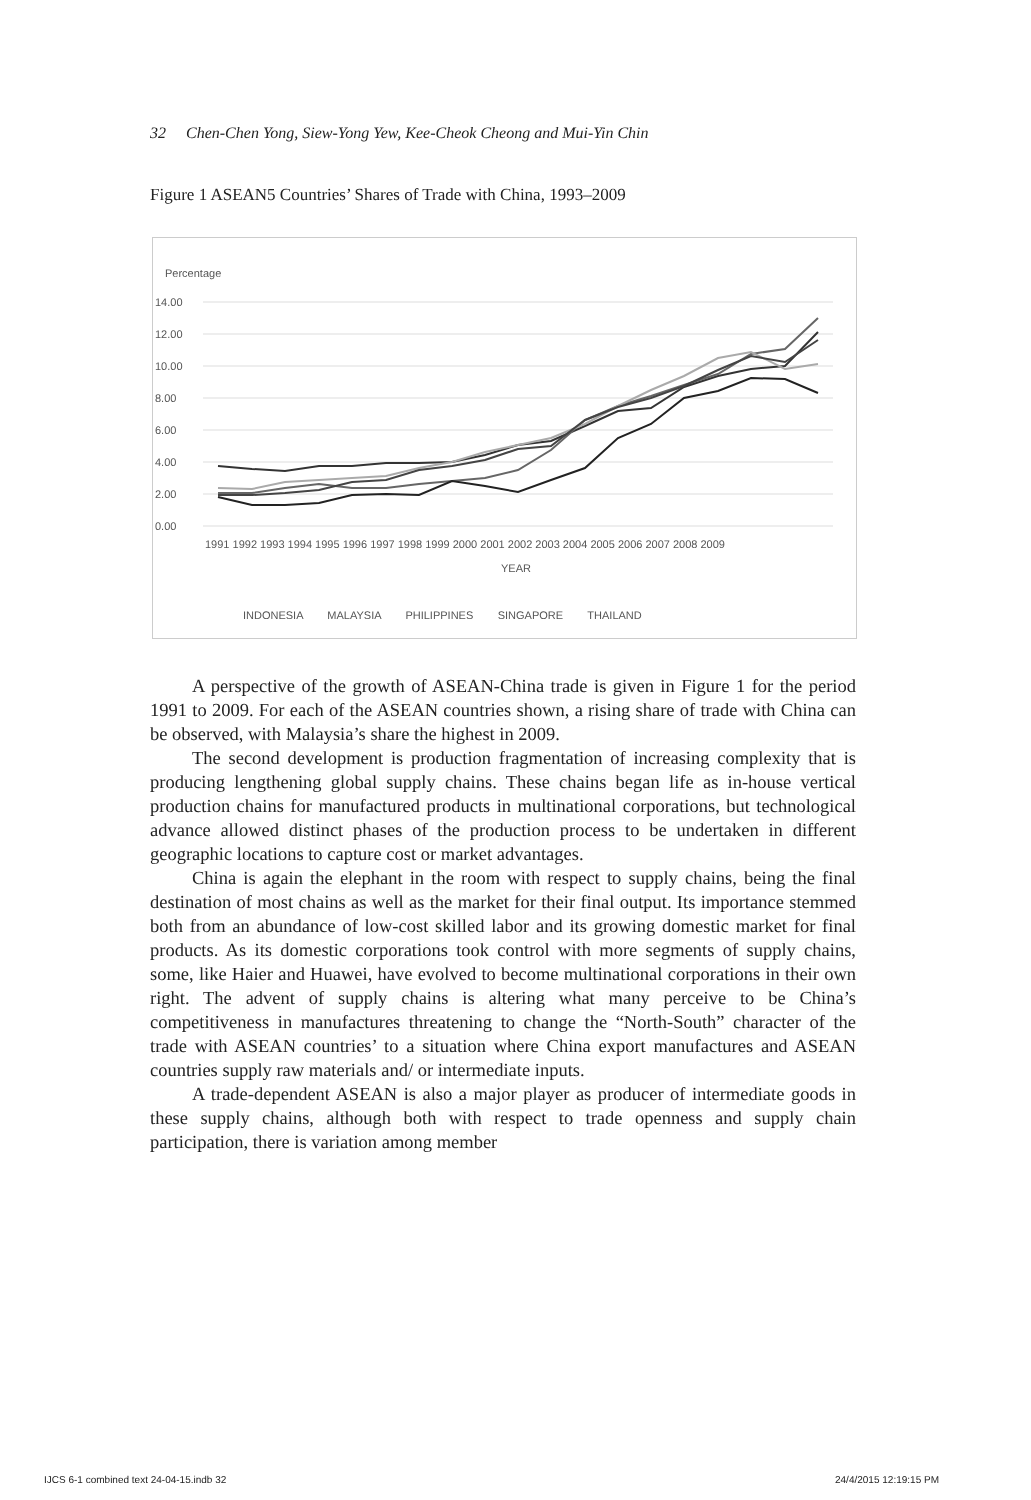32 Chen-Chen Yong, Siew-Yong Yew, Kee-Cheok Cheong and Mui-Yin Chin
Figure 1 ASEAN5 Countries’ Shares of Trade with China, 1993–2009
Percentage
14.00
12.00
10.00
8.00
6.00
4.00
2.00
0.00
1991 1992 1993 1994 1995 1996 1997 1998 1999 2000 2001 2002 2003 2004 2005 2006 2007 2008 2009
YEAR
INDONESIA MALAYSIA PHILIPPINES SINGAPORE THAILAND
A perspective of the growth of ASEAN-China trade is given in Figure 1 for the period 1991 to 2009. For each of the ASEAN countries shown, a rising share of trade with China can be observed, with Malaysia’s share the highest in 2009.
The second development is production fragmentation of increasing complexity that is producing lengthening global supply chains. These chains began life as in-house vertical production chains for manufactured products in multinational corporations, but technological advance allowed distinct phases of the production process to be undertaken in different geographic locations to capture cost or market advantages.
China is again the elephant in the room with respect to supply chains, being the final destination of most chains as well as the market for their final output. Its importance stemmed both from an abundance of low-cost skilled labor and its growing domestic market for final products. As its domestic corporations took control with more segments of supply chains, some, like Haier and Huawei, have evolved to become multinational corporations in their own right. The advent of supply chains is altering what many perceive to be China’s competitiveness in manufactures threatening to change the “North-South” character of the trade with ASEAN countries’ to a situation where China export manufactures and ASEAN countries supply raw materials and/ or intermediate inputs.
A trade-dependent ASEAN is also a major player as producer of intermediate goods in these supply chains, although both with respect to trade openness and supply chain participation, there is variation among member
IJCS 6-1 combined text 24-04-15.indb 32
24/4/2015 12:19:15 PM